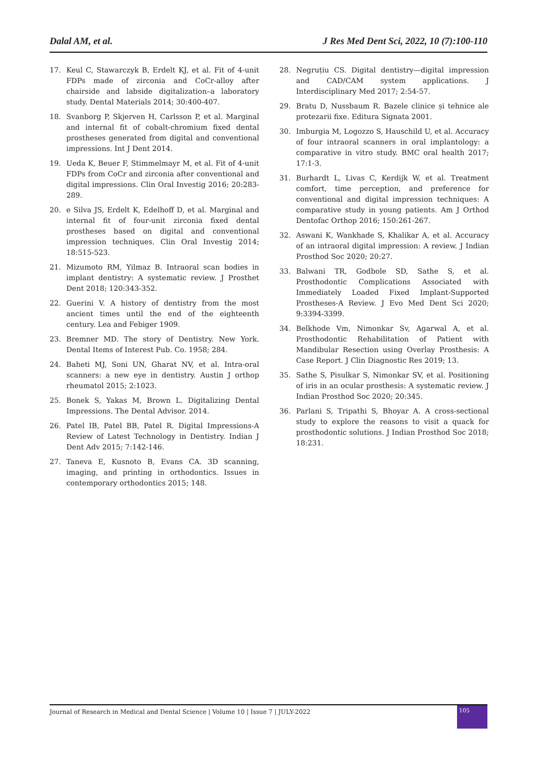Dalal AM, et al. J Res Med Dent Sci, 2022, 10 (7):100-110
17. Keul C, Stawarczyk B, Erdelt KJ, et al. Fit of 4-unit FDPs made of zirconia and CoCr-alloy after chairside and labside digitalization–a laboratory study. Dental Materials 2014; 30:400-407.
18. Svanborg P, Skjerven H, Carlsson P, et al. Marginal and internal fit of cobalt-chromium fixed dental prostheses generated from digital and conventional impressions. Int J Dent 2014.
19. Ueda K, Beuer F, Stimmelmayr M, et al. Fit of 4-unit FDPs from CoCr and zirconia after conventional and digital impressions. Clin Oral Investig 2016; 20:283-289.
20. e Silva JS, Erdelt K, Edelhoff D, et al. Marginal and internal fit of four-unit zirconia fixed dental prostheses based on digital and conventional impression techniques. Clin Oral Investig 2014; 18:515-523.
21. Mizumoto RM, Yilmaz B. Intraoral scan bodies in implant dentistry: A systematic review. J Prosthet Dent 2018; 120:343-352.
22. Guerini V. A history of dentistry from the most ancient times until the end of the eighteenth century. Lea and Febiger 1909.
23. Bremner MD. The story of Dentistry. New York. Dental Items of Interest Pub. Co. 1958; 284.
24. Baheti MJ, Soni UN, Gharat NV, et al. Intra-oral scanners: a new eye in dentistry. Austin J orthop rheumatol 2015; 2:1023.
25. Bonek S, Yakas M, Brown L. Digitalizing Dental Impressions. The Dental Advisor. 2014.
26. Patel IB, Patel BB, Patel R. Digital Impressions-A Review of Latest Technology in Dentistry. Indian J Dent Adv 2015; 7:142-146.
27. Taneva E, Kusnoto B, Evans CA. 3D scanning, imaging, and printing in orthodontics. Issues in contemporary orthodontics 2015; 148.
28. Negruțiu CS. Digital dentistry—digital impression and CAD/CAM system applications. J Interdisciplinary Med 2017; 2:54-57.
29. Bratu D, Nussbaum R. Bazele clinice și tehnice ale protezarii fixe. Editura Signata 2001.
30. Imburgia M, Logozzo S, Hauschild U, et al. Accuracy of four intraoral scanners in oral implantology: a comparative in vitro study. BMC oral health 2017; 17:1-3.
31. Burhardt L, Livas C, Kerdijk W, et al. Treatment comfort, time perception, and preference for conventional and digital impression techniques: A comparative study in young patients. Am J Orthod Dentofac Orthop 2016; 150:261-267.
32. Aswani K, Wankhade S, Khalikar A, et al. Accuracy of an intraoral digital impression: A review. J Indian Prosthod Soc 2020; 20:27.
33. Balwani TR, Godbole SD, Sathe S, et al. Prosthodontic Complications Associated with Immediately Loaded Fixed Implant-Supported Prostheses-A Review. J Evo Med Dent Sci 2020; 9:3394-3399.
34. Belkhode Vm, Nimonkar Sv, Agarwal A, et al. Prosthodontic Rehabilitation of Patient with Mandibular Resection using Overlay Prosthesis: A Case Report. J Clin Diagnostic Res 2019; 13.
35. Sathe S, Pisulkar S, Nimonkar SV, et al. Positioning of iris in an ocular prosthesis: A systematic review. J Indian Prosthod Soc 2020; 20:345.
36. Parlani S, Tripathi S, Bhoyar A. A cross-sectional study to explore the reasons to visit a quack for prosthodontic solutions. J Indian Prosthod Soc 2018; 18:231.
Journal of Research in Medical and Dental Science | Volume 10 | Issue 7 | JULY-2022 105